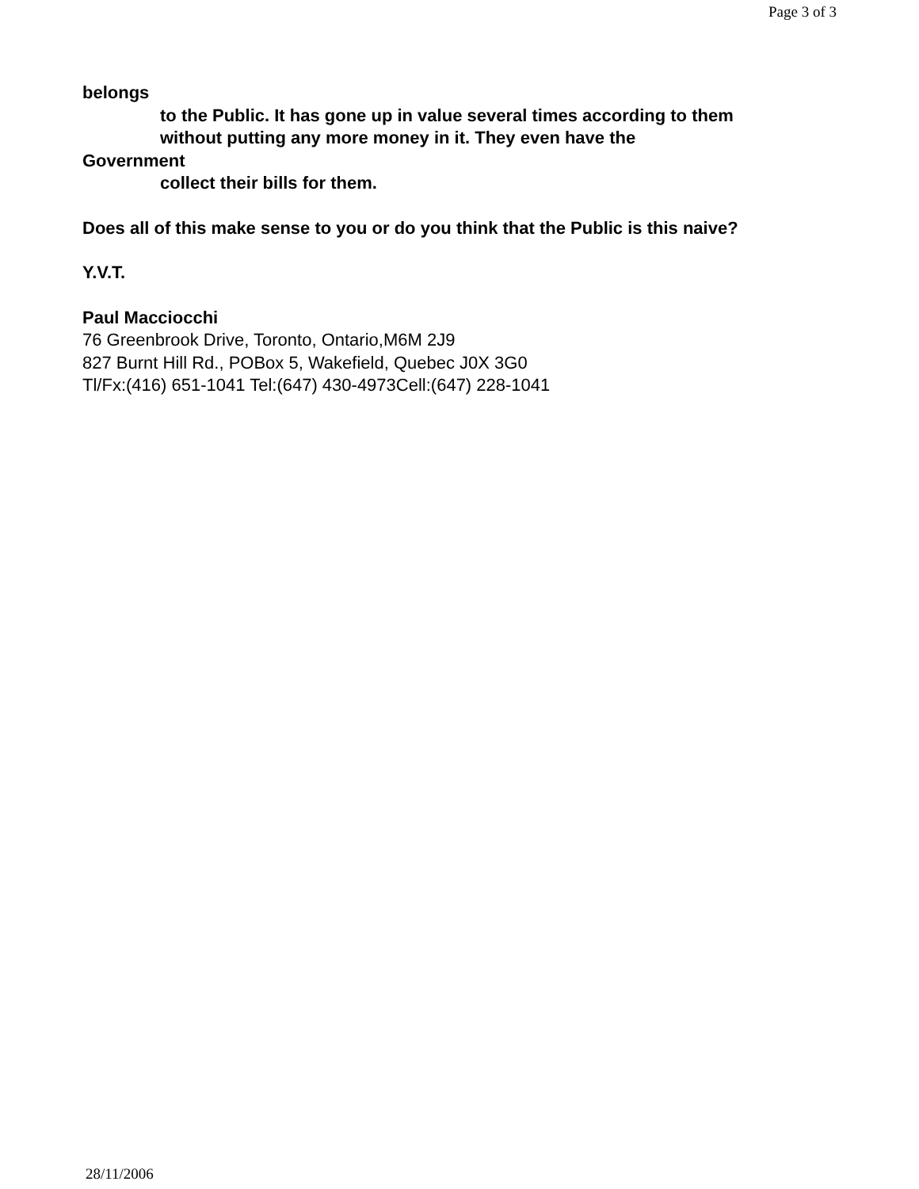Page 3 of 3
belongs
to the Public. It has gone up in value several times according to them
without putting any more money in it. They even have the
Government
collect their bills for them.
Does all of this make sense to you or do you think that the Public is this naive?
Y.V.T.
Paul Macciocchi
76 Greenbrook Drive, Toronto, Ontario,M6M 2J9
827 Burnt Hill Rd., POBox 5, Wakefield, Quebec J0X 3G0
Tl/Fx:(416) 651-1041 Tel:(647) 430-4973Cell:(647) 228-1041
28/11/2006